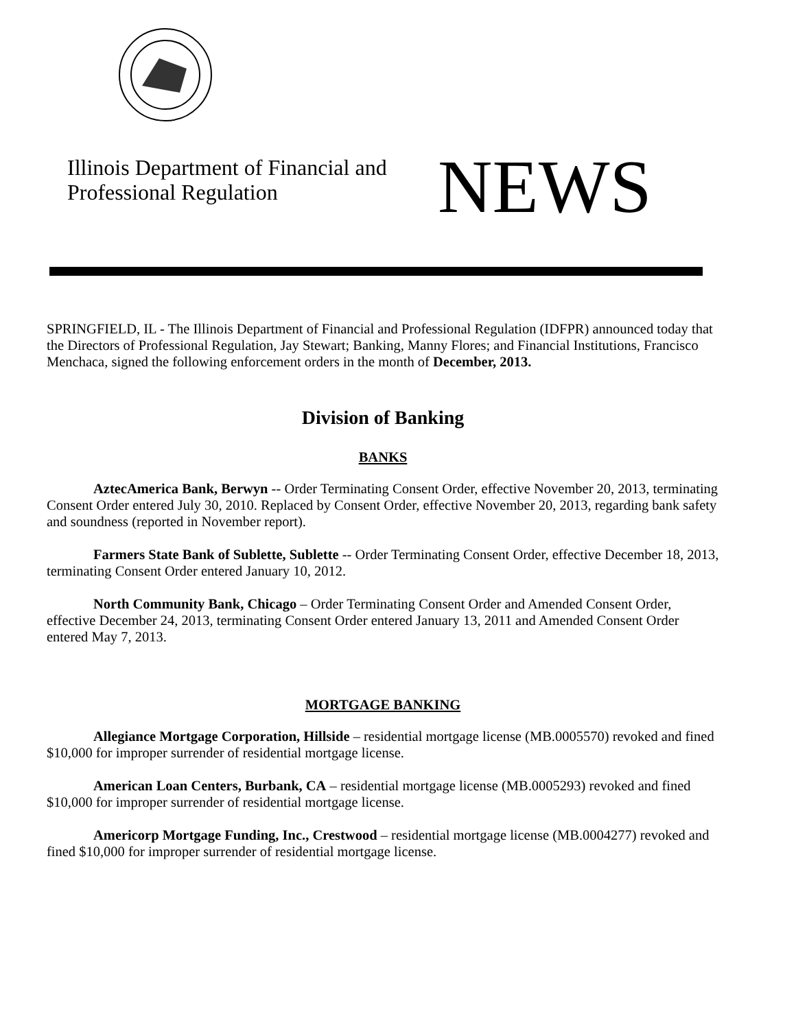Illinois Department of Financial and Professional Regulation
NEWS
SPRINGFIELD, IL - The Illinois Department of Financial and Professional Regulation (IDFPR) announced today that the Directors of Professional Regulation, Jay Stewart; Banking, Manny Flores; and Financial Institutions, Francisco Menchaca, signed the following enforcement orders in the month of December, 2013.
Division of Banking
BANKS
AztecAmerica Bank, Berwyn -- Order Terminating Consent Order, effective November 20, 2013, terminating Consent Order entered July 30, 2010. Replaced by Consent Order, effective November 20, 2013, regarding bank safety and soundness (reported in November report).
Farmers State Bank of Sublette, Sublette -- Order Terminating Consent Order, effective December 18, 2013, terminating Consent Order entered January 10, 2012.
North Community Bank, Chicago – Order Terminating Consent Order and Amended Consent Order, effective December 24, 2013, terminating Consent Order entered January 13, 2011 and Amended Consent Order entered May 7, 2013.
MORTGAGE BANKING
Allegiance Mortgage Corporation, Hillside – residential mortgage license (MB.0005570) revoked and fined $10,000 for improper surrender of residential mortgage license.
American Loan Centers, Burbank, CA – residential mortgage license (MB.0005293) revoked and fined $10,000 for improper surrender of residential mortgage license.
Americorp Mortgage Funding, Inc., Crestwood – residential mortgage license (MB.0004277) revoked and fined $10,000 for improper surrender of residential mortgage license.